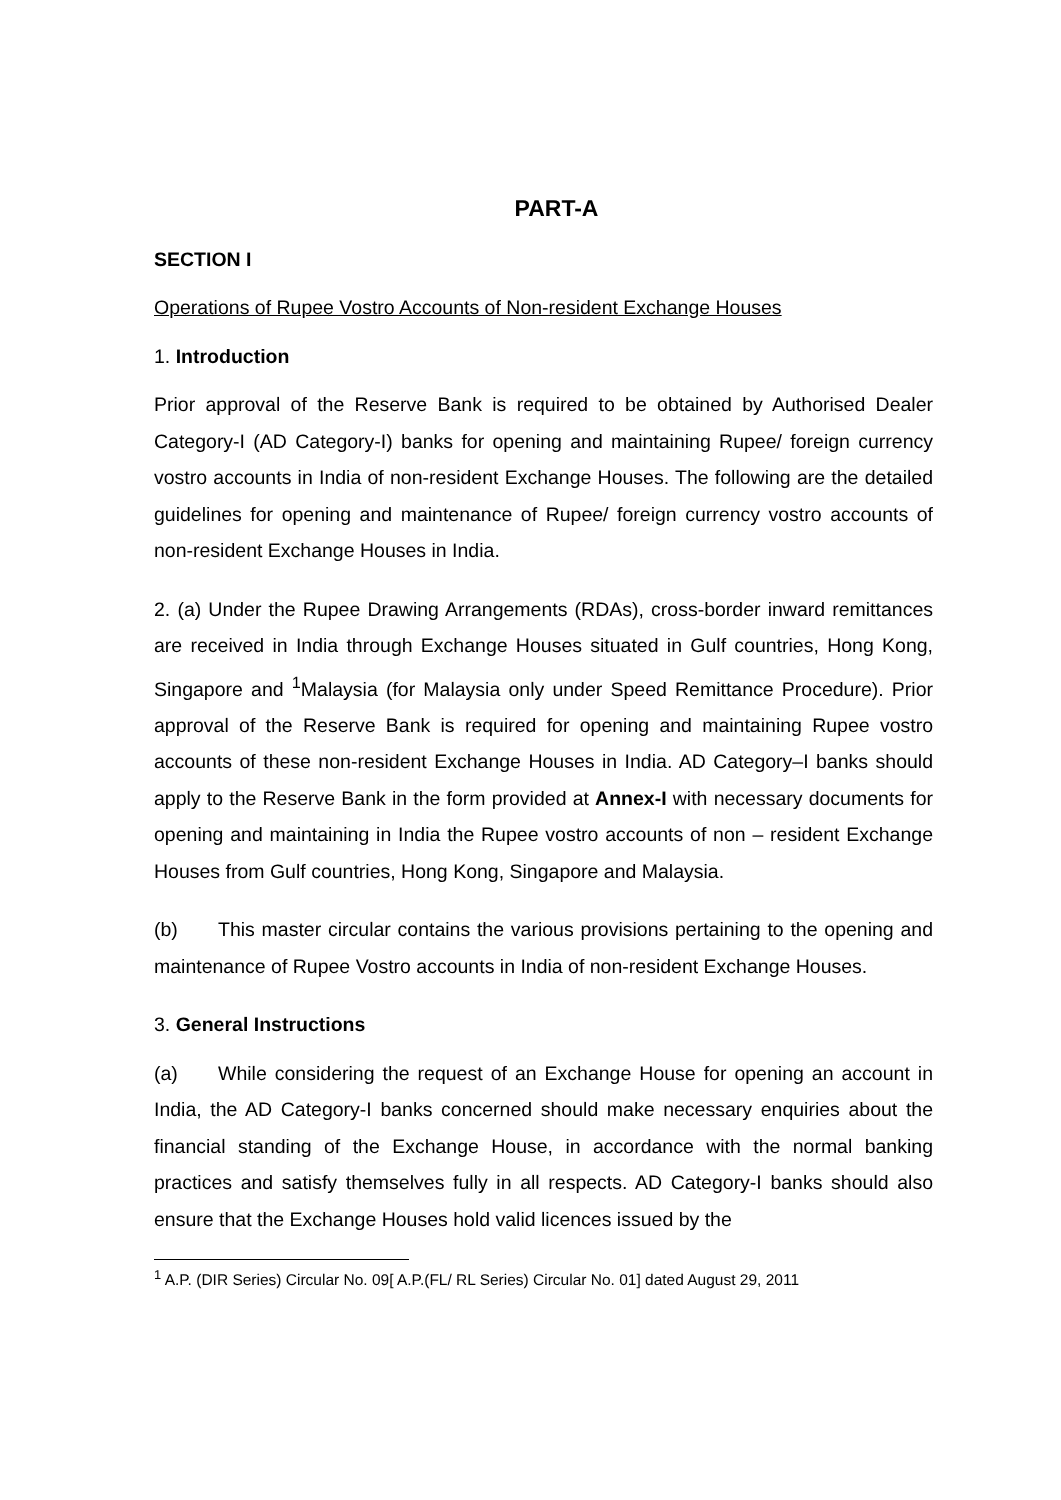PART-A
SECTION I
Operations of Rupee Vostro Accounts of Non-resident Exchange Houses
1. Introduction
Prior approval of the Reserve Bank is required to be obtained by Authorised Dealer Category-I (AD Category-I) banks for opening and maintaining Rupee/ foreign currency vostro accounts in India of non-resident Exchange Houses. The following are the detailed guidelines for opening and maintenance of Rupee/ foreign currency vostro accounts of non-resident Exchange Houses in India.
2. (a) Under the Rupee Drawing Arrangements (RDAs), cross-border inward remittances are received in India through Exchange Houses situated in Gulf countries, Hong Kong, Singapore and <sup>1</sup>Malaysia (for Malaysia only under Speed Remittance Procedure). Prior approval of the Reserve Bank is required for opening and maintaining Rupee vostro accounts of these non-resident Exchange Houses in India. AD Category–I banks should apply to the Reserve Bank in the form provided at Annex-I with necessary documents for opening and maintaining in India the Rupee vostro accounts of non – resident Exchange Houses from Gulf countries, Hong Kong, Singapore and Malaysia.
(b) This master circular contains the various provisions pertaining to the opening and maintenance of Rupee Vostro accounts in India of non-resident Exchange Houses.
3. General Instructions
(a) While considering the request of an Exchange House for opening an account in India, the AD Category-I banks concerned should make necessary enquiries about the financial standing of the Exchange House, in accordance with the normal banking practices and satisfy themselves fully in all respects. AD Category-I banks should also ensure that the Exchange Houses hold valid licences issued by the
<sup>1</sup> A.P. (DIR Series) Circular No. 09[ A.P.(FL/ RL Series) Circular No. 01] dated August 29, 2011